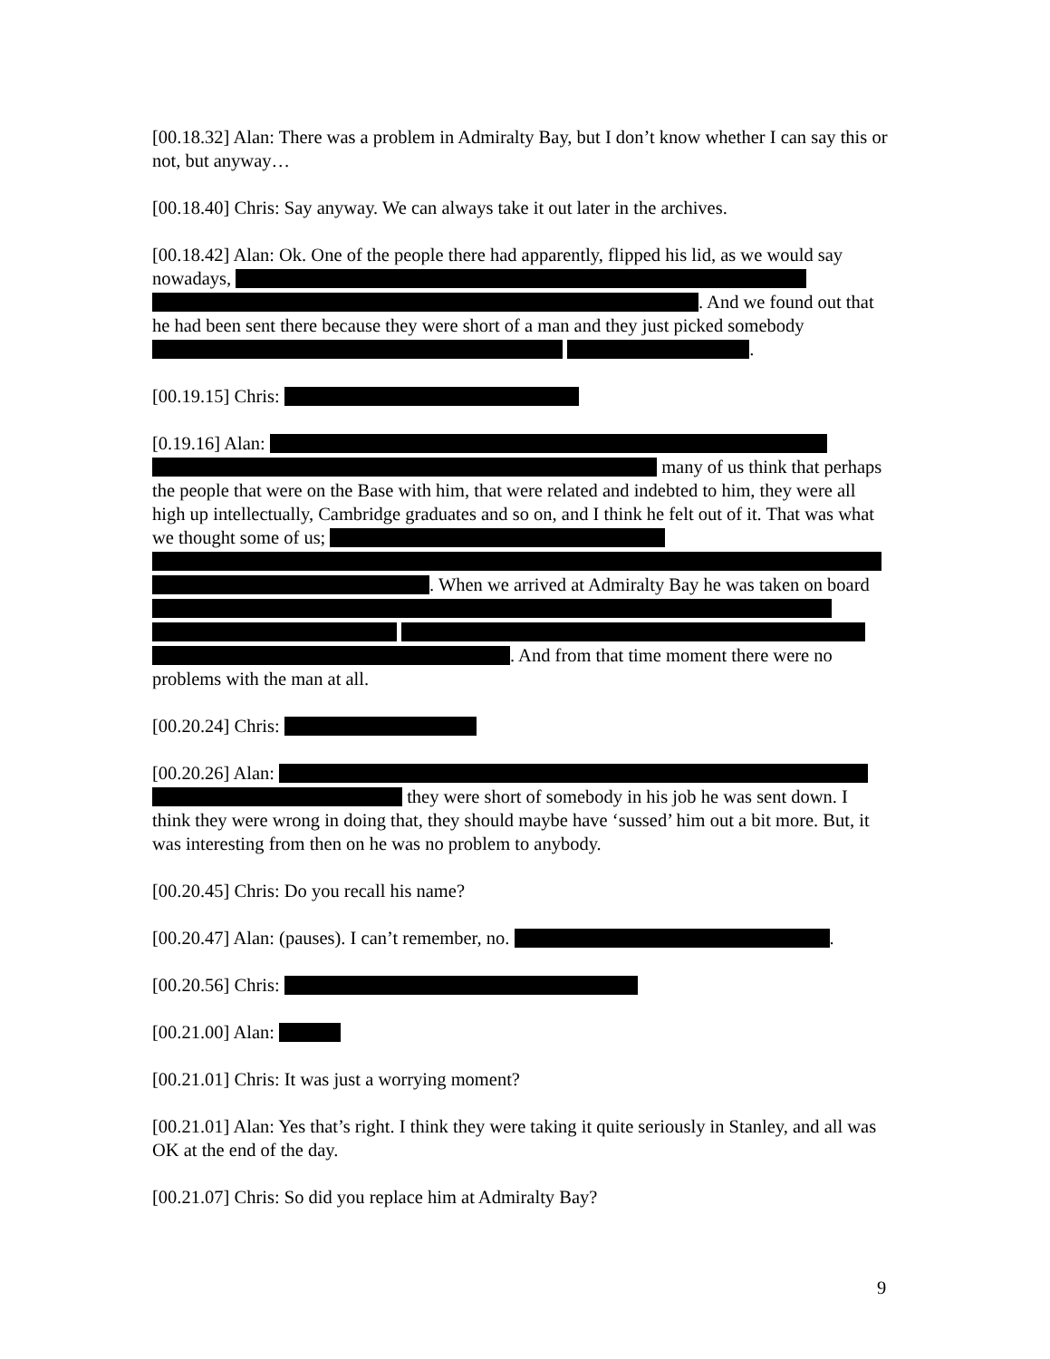[00.18.32] Alan: There was a problem in Admiralty Bay, but I don’t know whether I can say this or not, but anyway…
[00.18.40] Chris: Say anyway. We can always take it out later in the archives.
[00.18.42] Alan: Ok. One of the people there had apparently, flipped his lid, as we would say nowadays, . And we found out that he had been sent there because they were short of a man and they just picked somebody .
[00.19.15] Chris:
[0.19.16] Alan: many of us think that perhaps the people that were on the Base with him, that were related and indebted to him, they were all high up intellectually, Cambridge graduates and so on, and I think he felt out of it. That was what we thought some of us; . When we arrived at Admiralty Bay he was taken on board . And from that time moment there were no problems with the man at all.
[00.20.24] Chris:
[00.20.26] Alan: they were short of somebody in his job he was sent down. I think they were wrong in doing that, they should maybe have ‘sussed’ him out a bit more. But, it was interesting from then on he was no problem to anybody.
[00.20.45] Chris: Do you recall his name?
[00.20.47] Alan: (pauses). I can’t remember, no. .
[00.20.56] Chris:
[00.21.00] Alan:
[00.21.01] Chris: It was just a worrying moment?
[00.21.01] Alan: Yes that’s right. I think they were taking it quite seriously in Stanley, and all was OK at the end of the day.
[00.21.07] Chris: So did you replace him at Admiralty Bay?
9